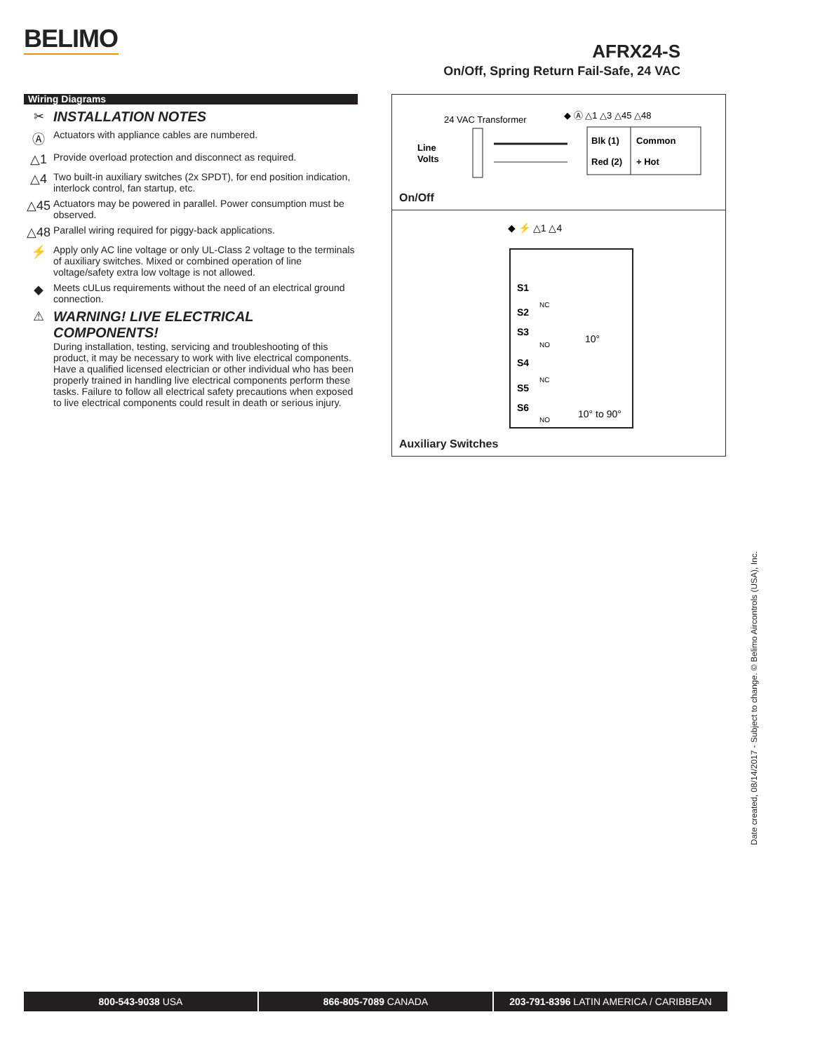BELIMO
AFRX24-S
On/Off, Spring Return Fail-Safe, 24 VAC
Wiring Diagrams
✂ INSTALLATION NOTES
Ⓐ
Actuators with appliance cables are numbered.
△1
Provide overload protection and disconnect as required.
△4
Two built-in auxiliary switches (2x SPDT), for end position indication, interlock control, fan startup, etc.
△45
Actuators may be powered in parallel. Power consumption must be observed.
△48
Parallel wiring required for piggy-back applications.
⚡
Apply only AC line voltage or only UL-Class 2 voltage to the terminals of auxiliary switches. Mixed or combined operation of line voltage/safety extra low voltage is not allowed.
◆
Meets cULus requirements without the need of an electrical ground connection.
⚠ WARNING! LIVE ELECTRICAL COMPONENTS!
During installation, testing, servicing and troubleshooting of this product, it may be necessary to work with live electrical components. Have a qualified licensed electrician or other individual who has been properly trained in handling live electrical components perform these tasks. Failure to follow all electrical safety precautions when exposed to live electrical components could result in death or serious injury.
24 VAC Transformer
◆ Ⓐ △1 △3 △45 △48
Line
Volts
Blk (1)
Common
Red (2)
+ Hot
On/Off
◆ ⚡ △1 △4
S1
S2
S3
S4
S5
S6
NC
NO
NC
NO
10°
10° to 90°
Auxiliary Switches
Date created, 08/14/2017 - Subject to change. © Belimo Aircontrols (USA), Inc.
800-543-9038 USA 866-805-7089 CANADA 203-791-8396 LATIN AMERICA / CARIBBEAN